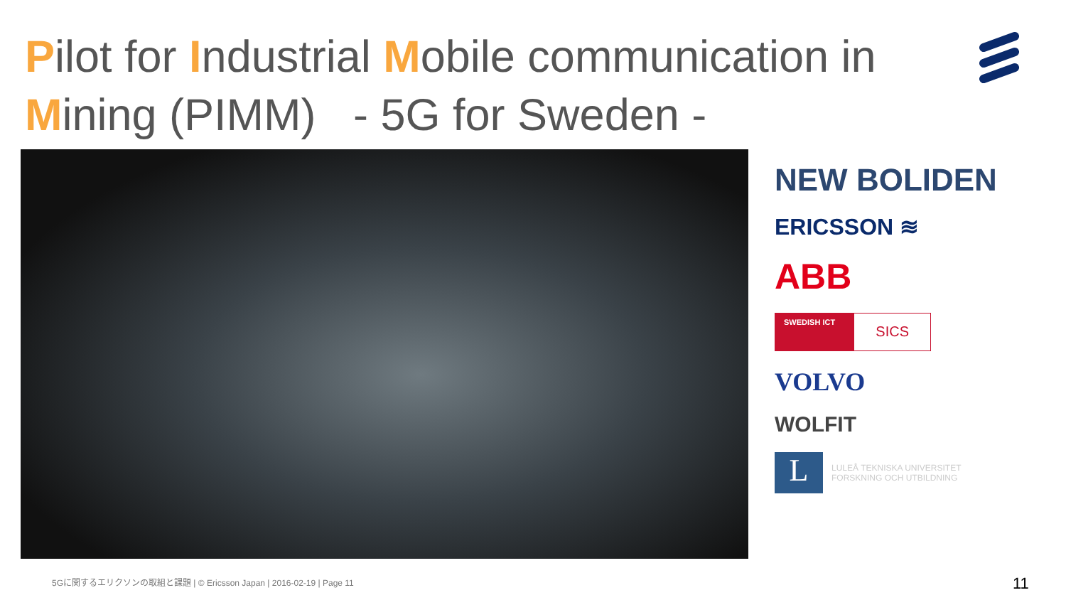Pilot for Industrial Mobile communication in Mining (PIMM) - 5G for Sweden -
NEW BOLIDEN
ERICSSON ≋
ABB
SWEDISH ICT SICS
VOLVO
WOLFIT
L LULEÅ TEKNISKA UNIVERSITET
FORSKNING OCH UTBILDNING
5Gに関するエリクソンの取組と課題 | © Ericsson Japan | 2016-02-19 | Page 11
11